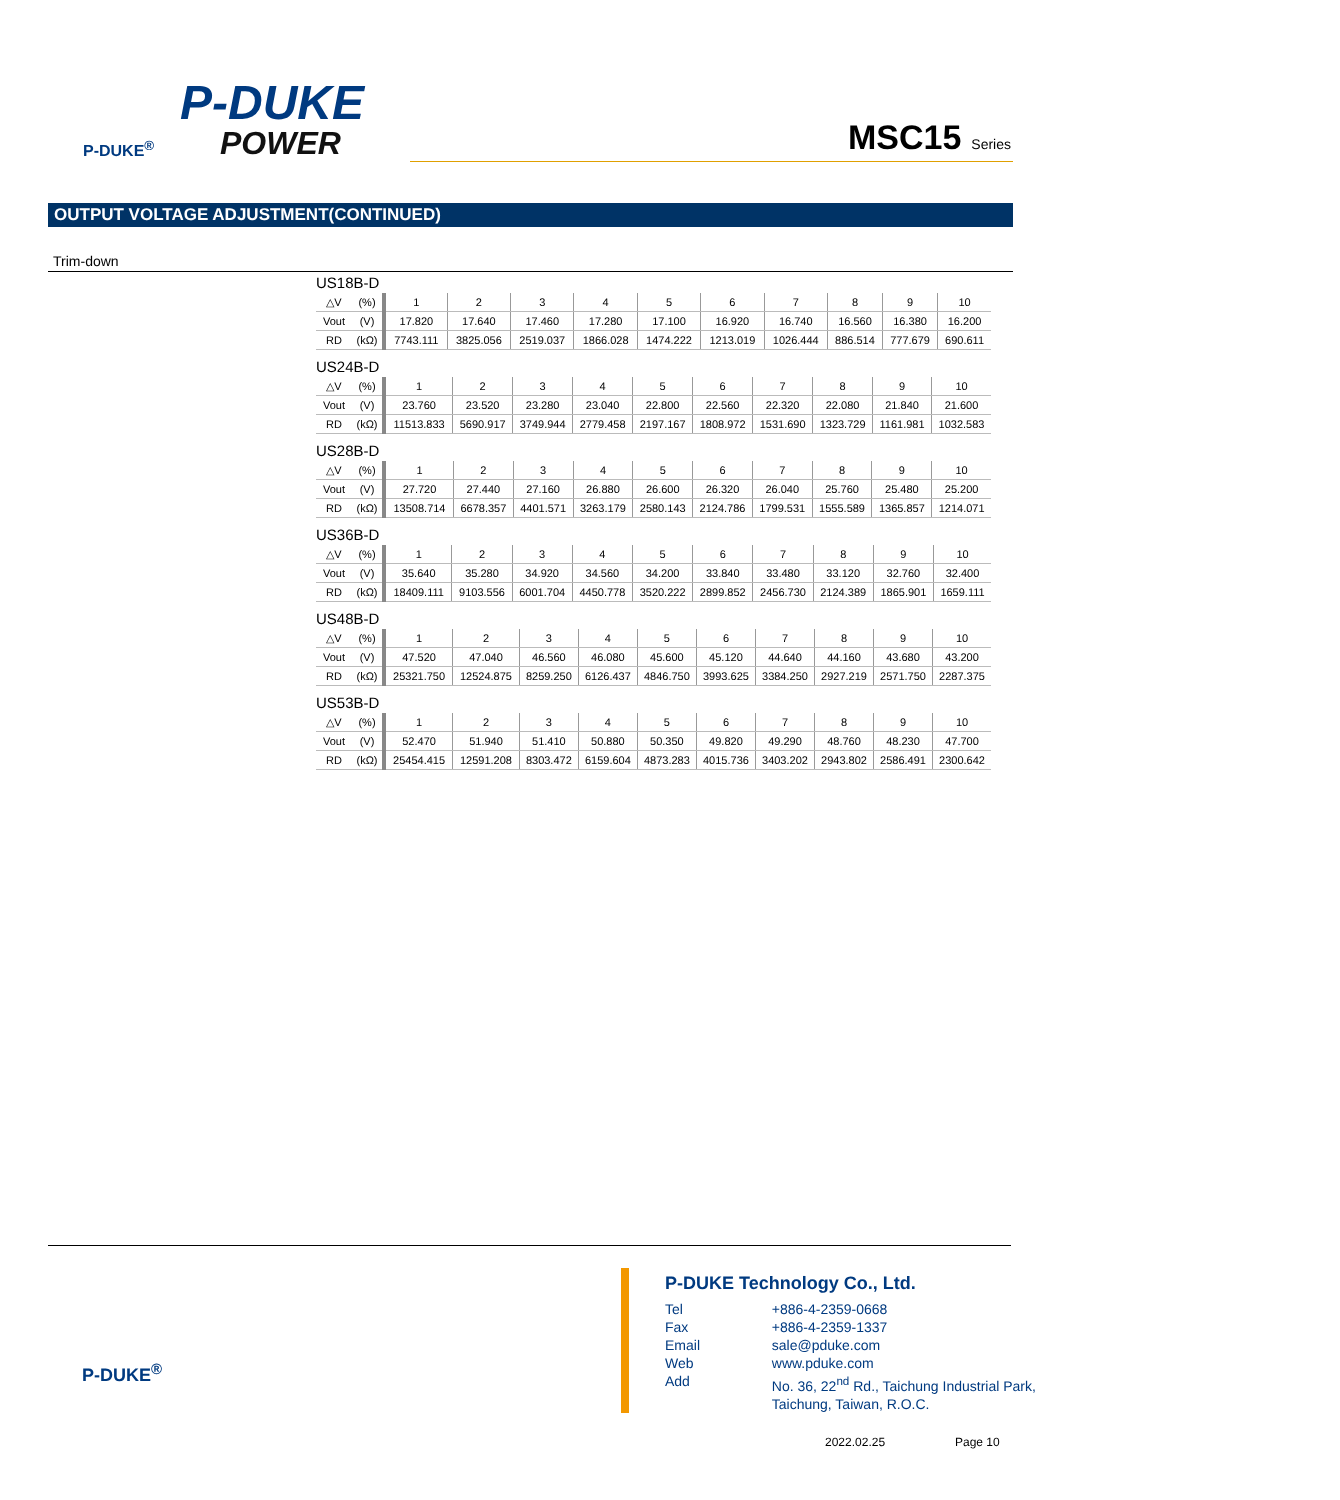P-DUKE
POWER
P-DUKE<sup>®</sup>
MSC15 Series
OUTPUT VOLTAGE ADJUSTMENT(CONTINUED)
Trim-down
US18B-D
| △V | (%) | 1 | 2 | 3 | 4 | 5 | 6 | 7 | 8 | 9 | 10 |
| Vout | (V) | 17.820 | 17.640 | 17.460 | 17.280 | 17.100 | 16.920 | 16.740 | 16.560 | 16.380 | 16.200 |
| RD | (kΩ) | 7743.111 | 3825.056 | 2519.037 | 1866.028 | 1474.222 | 1213.019 | 1026.444 | 886.514 | 777.679 | 690.611 |
US24B-D
| △V | (%) | 1 | 2 | 3 | 4 | 5 | 6 | 7 | 8 | 9 | 10 |
| Vout | (V) | 23.760 | 23.520 | 23.280 | 23.040 | 22.800 | 22.560 | 22.320 | 22.080 | 21.840 | 21.600 |
| RD | (kΩ) | 11513.833 | 5690.917 | 3749.944 | 2779.458 | 2197.167 | 1808.972 | 1531.690 | 1323.729 | 1161.981 | 1032.583 |
US28B-D
| △V | (%) | 1 | 2 | 3 | 4 | 5 | 6 | 7 | 8 | 9 | 10 |
| Vout | (V) | 27.720 | 27.440 | 27.160 | 26.880 | 26.600 | 26.320 | 26.040 | 25.760 | 25.480 | 25.200 |
| RD | (kΩ) | 13508.714 | 6678.357 | 4401.571 | 3263.179 | 2580.143 | 2124.786 | 1799.531 | 1555.589 | 1365.857 | 1214.071 |
US36B-D
| △V | (%) | 1 | 2 | 3 | 4 | 5 | 6 | 7 | 8 | 9 | 10 |
| Vout | (V) | 35.640 | 35.280 | 34.920 | 34.560 | 34.200 | 33.840 | 33.480 | 33.120 | 32.760 | 32.400 |
| RD | (kΩ) | 18409.111 | 9103.556 | 6001.704 | 4450.778 | 3520.222 | 2899.852 | 2456.730 | 2124.389 | 1865.901 | 1659.111 |
US48B-D
| △V | (%) | 1 | 2 | 3 | 4 | 5 | 6 | 7 | 8 | 9 | 10 |
| Vout | (V) | 47.520 | 47.040 | 46.560 | 46.080 | 45.600 | 45.120 | 44.640 | 44.160 | 43.680 | 43.200 |
| RD | (kΩ) | 25321.750 | 12524.875 | 8259.250 | 6126.437 | 4846.750 | 3993.625 | 3384.250 | 2927.219 | 2571.750 | 2287.375 |
US53B-D
| △V | (%) | 1 | 2 | 3 | 4 | 5 | 6 | 7 | 8 | 9 | 10 |
| Vout | (V) | 52.470 | 51.940 | 51.410 | 50.880 | 50.350 | 49.820 | 49.290 | 48.760 | 48.230 | 47.700 |
| RD | (kΩ) | 25454.415 | 12591.208 | 8303.472 | 6159.604 | 4873.283 | 4015.736 | 3403.202 | 2943.802 | 2586.491 | 2300.642 |
P-DUKE<sup>®</sup>
P-DUKE Technology Co., Ltd.
| Tel | +886-4-2359-0668 |
| Fax | +886-4-2359-1337 |
| Email | sale@pduke.com |
| Web | www.pduke.com |
| Add | No. 36, 22<sup>nd</sup> Rd., Taichung Industrial Park, Taichung, Taiwan, R.O.C. |
2022.02.25 Page 10